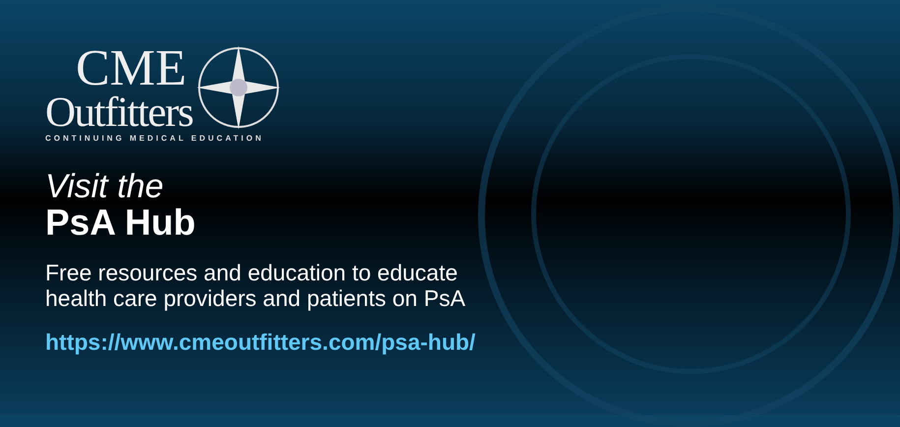CME
Outfitters
CONTINUING MEDICAL EDUCATION
Visit the
PsA Hub
Free resources and education to educate
health care providers and patients on PsA
https://www.cmeoutfitters.com/psa-hub/